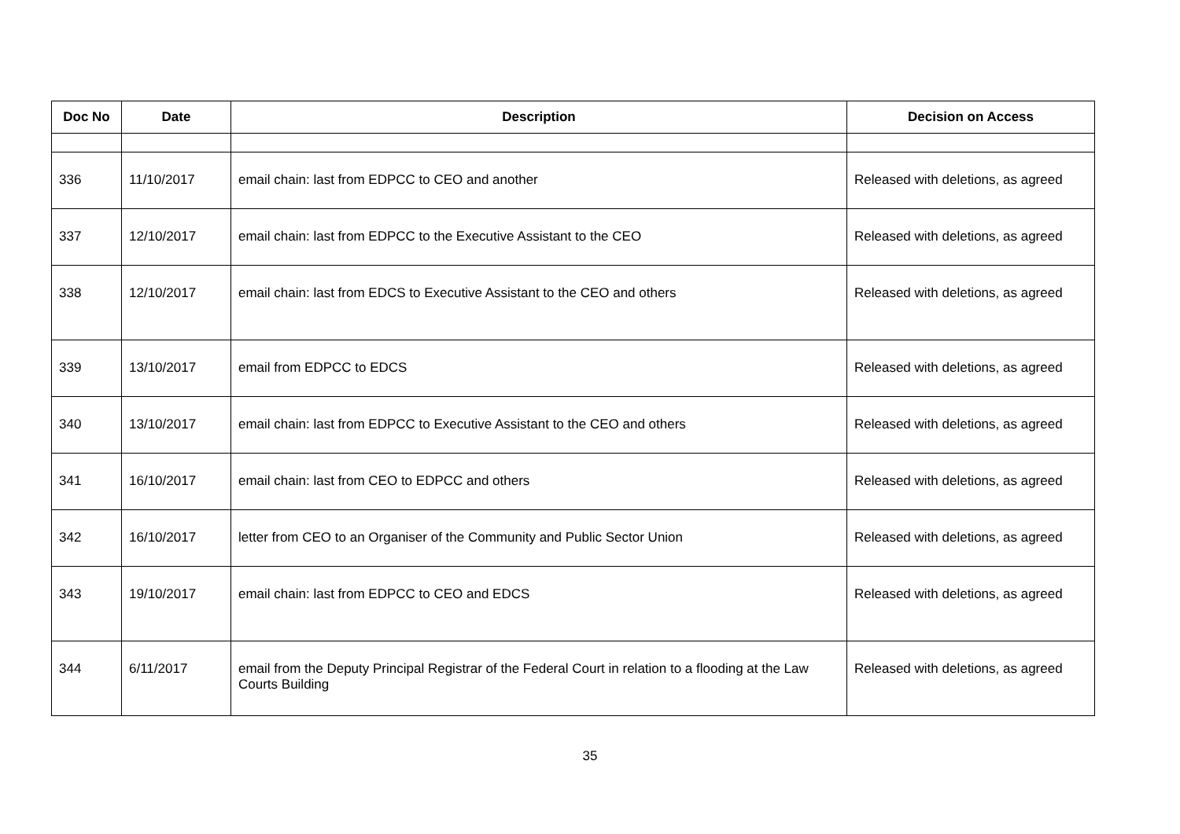| Doc No | Date | Description | Decision on Access |
| --- | --- | --- | --- |
| 336 | 11/10/2017 | email chain: last from EDPCC to CEO and another | Released with deletions, as agreed |
| 337 | 12/10/2017 | email chain: last from EDPCC to the Executive Assistant to the CEO | Released with deletions, as agreed |
| 338 | 12/10/2017 | email chain: last from EDCS to Executive Assistant to the CEO and others | Released with deletions, as agreed |
| 339 | 13/10/2017 | email from EDPCC to EDCS | Released with deletions, as agreed |
| 340 | 13/10/2017 | email chain: last from EDPCC to Executive Assistant to the CEO and others | Released with deletions, as agreed |
| 341 | 16/10/2017 | email chain: last from CEO to EDPCC and others | Released with deletions, as agreed |
| 342 | 16/10/2017 | letter from CEO to an Organiser of the Community and Public Sector Union | Released with deletions, as agreed |
| 343 | 19/10/2017 | email chain: last from EDPCC to CEO and EDCS | Released with deletions, as agreed |
| 344 | 6/11/2017 | email from the Deputy Principal Registrar of the Federal Court in relation to a flooding at the Law Courts Building | Released with deletions, as agreed |
35